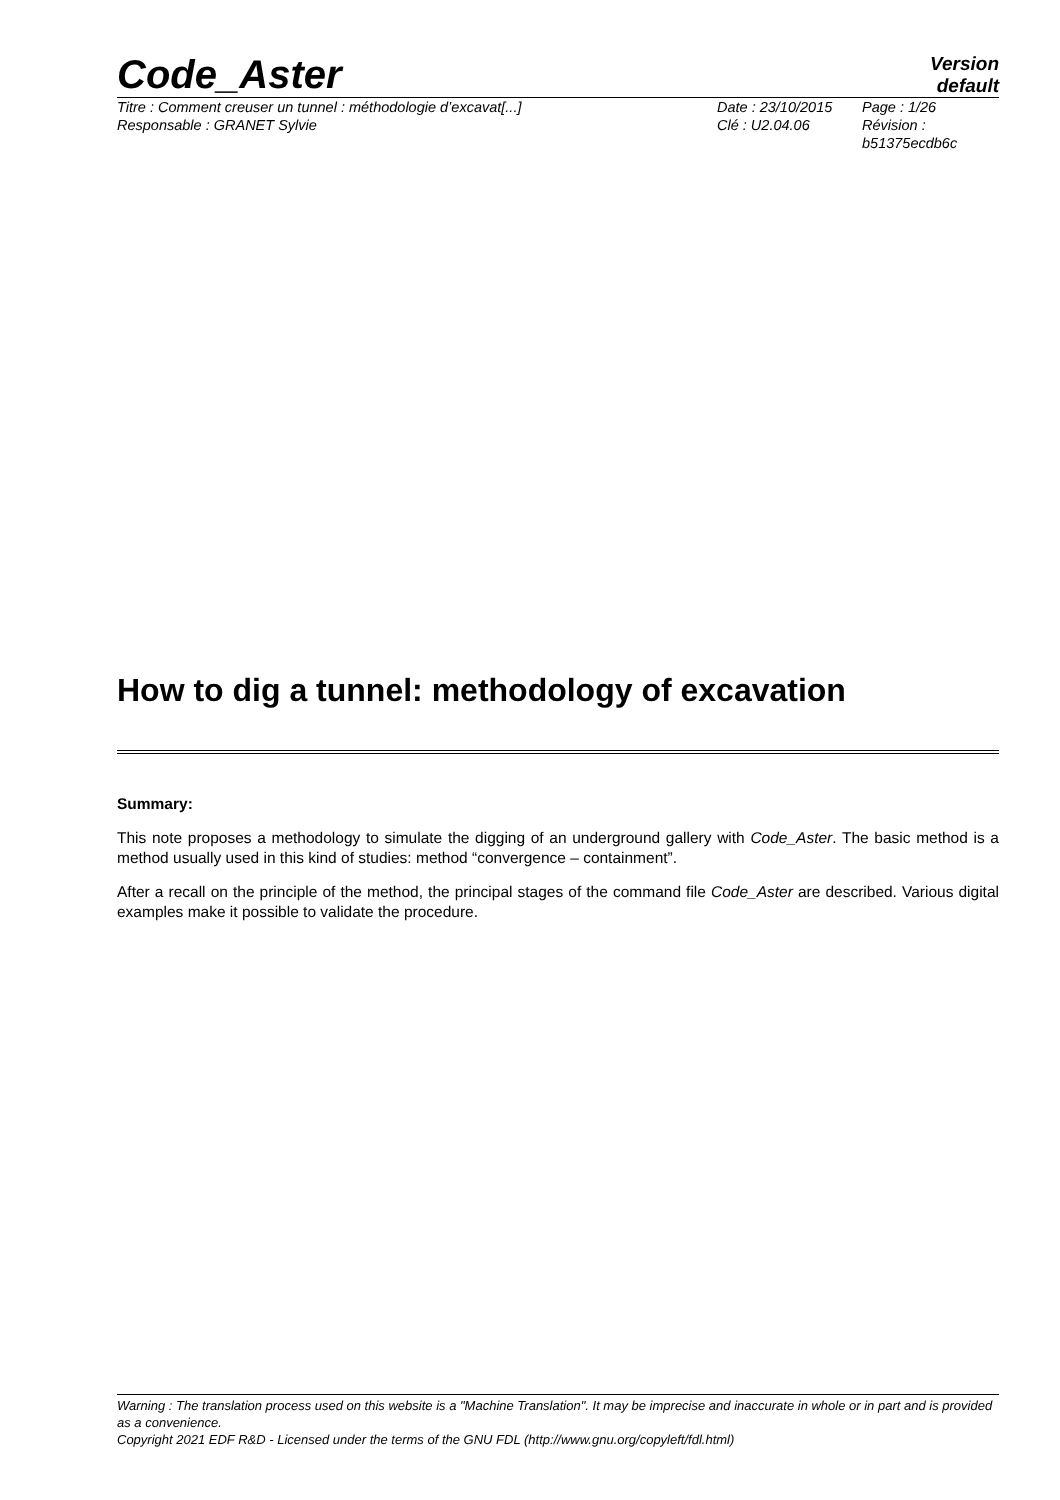Code_Aster
Version
default
Titre : Comment creuser un tunnel : méthodologie d’excavat[...]
Responsable : GRANET Sylvie
Date : 23/10/2015
Clé : U2.04.06
Page : 1/26
Révision :
b51375ecdb6c
How to dig a tunnel: methodology of excavation
Summary:
This note proposes a methodology to simulate the digging of an underground gallery with Code_Aster. The basic method is a method usually used in this kind of studies: method “convergence – containment”.
After a recall on the principle of the method, the principal stages of the command file Code_Aster are described. Various digital examples make it possible to validate the procedure.
Warning : The translation process used on this website is a "Machine Translation". It may be imprecise and inaccurate in whole or in part and is provided as a convenience.
Copyright 2021 EDF R&D - Licensed under the terms of the GNU FDL (http://www.gnu.org/copyleft/fdl.html)